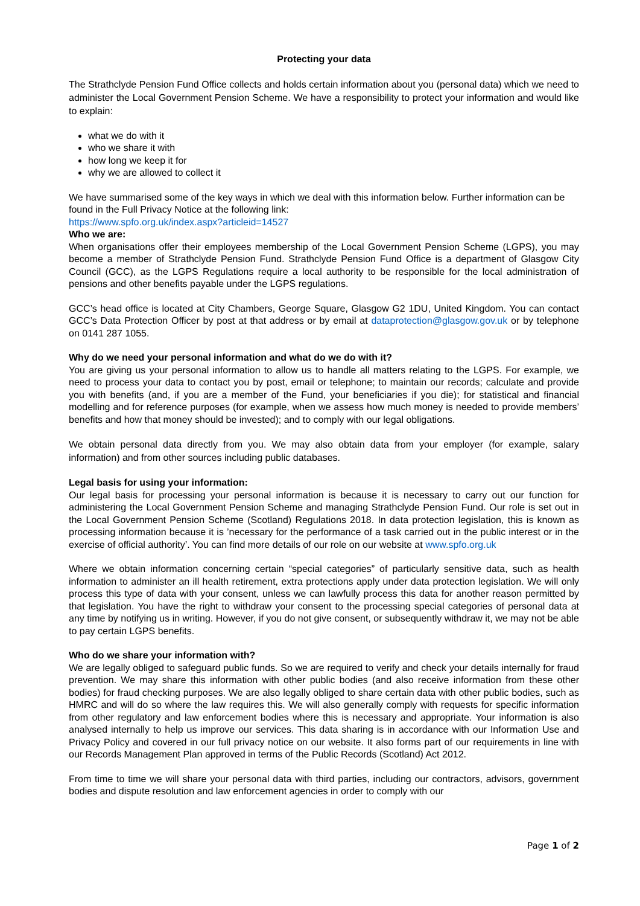Protecting your data
The Strathclyde Pension Fund Office collects and holds certain information about you (personal data) which we need to administer the Local Government Pension Scheme. We have a responsibility to protect your information and would like to explain:
what we do with it
who we share it with
how long we keep it for
why we are allowed to collect it
We have summarised some of the key ways in which we deal with this information below. Further information can be found in the Full Privacy Notice at the following link:
https://www.spfo.org.uk/index.aspx?articleid=14527
Who we are:
When organisations offer their employees membership of the Local Government Pension Scheme (LGPS), you may become a member of Strathclyde Pension Fund. Strathclyde Pension Fund Office is a department of Glasgow City Council (GCC), as the LGPS Regulations require a local authority to be responsible for the local administration of pensions and other benefits payable under the LGPS regulations.
GCC’s head office is located at City Chambers, George Square, Glasgow G2 1DU, United Kingdom. You can contact GCC’s Data Protection Officer by post at that address or by email at dataprotection@glasgow.gov.uk or by telephone on 0141 287 1055.
Why do we need your personal information and what do we do with it?
You are giving us your personal information to allow us to handle all matters relating to the LGPS. For example, we need to process your data to contact you by post, email or telephone; to maintain our records; calculate and provide you with benefits (and, if you are a member of the Fund, your beneficiaries if you die); for statistical and financial modelling and for reference purposes (for example, when we assess how much money is needed to provide members’ benefits and how that money should be invested); and to comply with our legal obligations.
We obtain personal data directly from you. We may also obtain data from your employer (for example, salary information) and from other sources including public databases.
Legal basis for using your information:
Our legal basis for processing your personal information is because it is necessary to carry out our function for administering the Local Government Pension Scheme and managing Strathclyde Pension Fund. Our role is set out in the Local Government Pension Scheme (Scotland) Regulations 2018. In data protection legislation, this is known as processing information because it is ’necessary for the performance of a task carried out in the public interest or in the exercise of official authority’. You can find more details of our role on our website at www.spfo.org.uk
Where we obtain information concerning certain “special categories” of particularly sensitive data, such as health information to administer an ill health retirement, extra protections apply under data protection legislation. We will only process this type of data with your consent, unless we can lawfully process this data for another reason permitted by that legislation. You have the right to withdraw your consent to the processing special categories of personal data at any time by notifying us in writing. However, if you do not give consent, or subsequently withdraw it, we may not be able to pay certain LGPS benefits.
Who do we share your information with?
We are legally obliged to safeguard public funds. So we are required to verify and check your details internally for fraud prevention. We may share this information with other public bodies (and also receive information from these other bodies) for fraud checking purposes. We are also legally obliged to share certain data with other public bodies, such as HMRC and will do so where the law requires this. We will also generally comply with requests for specific information from other regulatory and law enforcement bodies where this is necessary and appropriate. Your information is also analysed internally to help us improve our services. This data sharing is in accordance with our Information Use and Privacy Policy and covered in our full privacy notice on our website. It also forms part of our requirements in line with our Records Management Plan approved in terms of the Public Records (Scotland) Act 2012.
From time to time we will share your personal data with third parties, including our contractors, advisors, government bodies and dispute resolution and law enforcement agencies in order to comply with our
Page 1 of 2